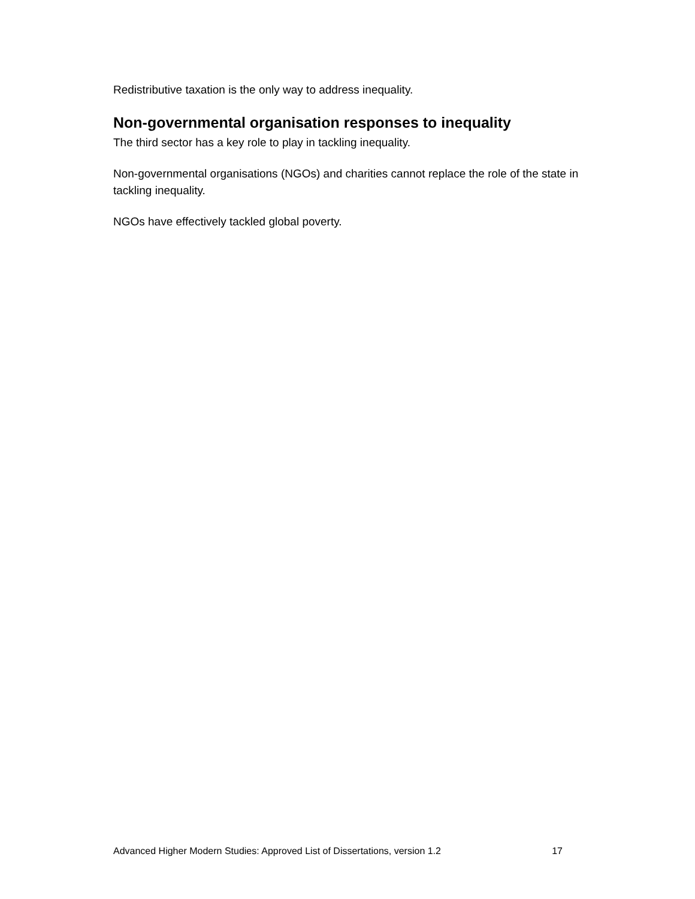Redistributive taxation is the only way to address inequality.
Non-governmental organisation responses to inequality
The third sector has a key role to play in tackling inequality.
Non-governmental organisations (NGOs) and charities cannot replace the role of the state in tackling inequality.
NGOs have effectively tackled global poverty.
Advanced Higher Modern Studies: Approved List of Dissertations, version 1.2 17